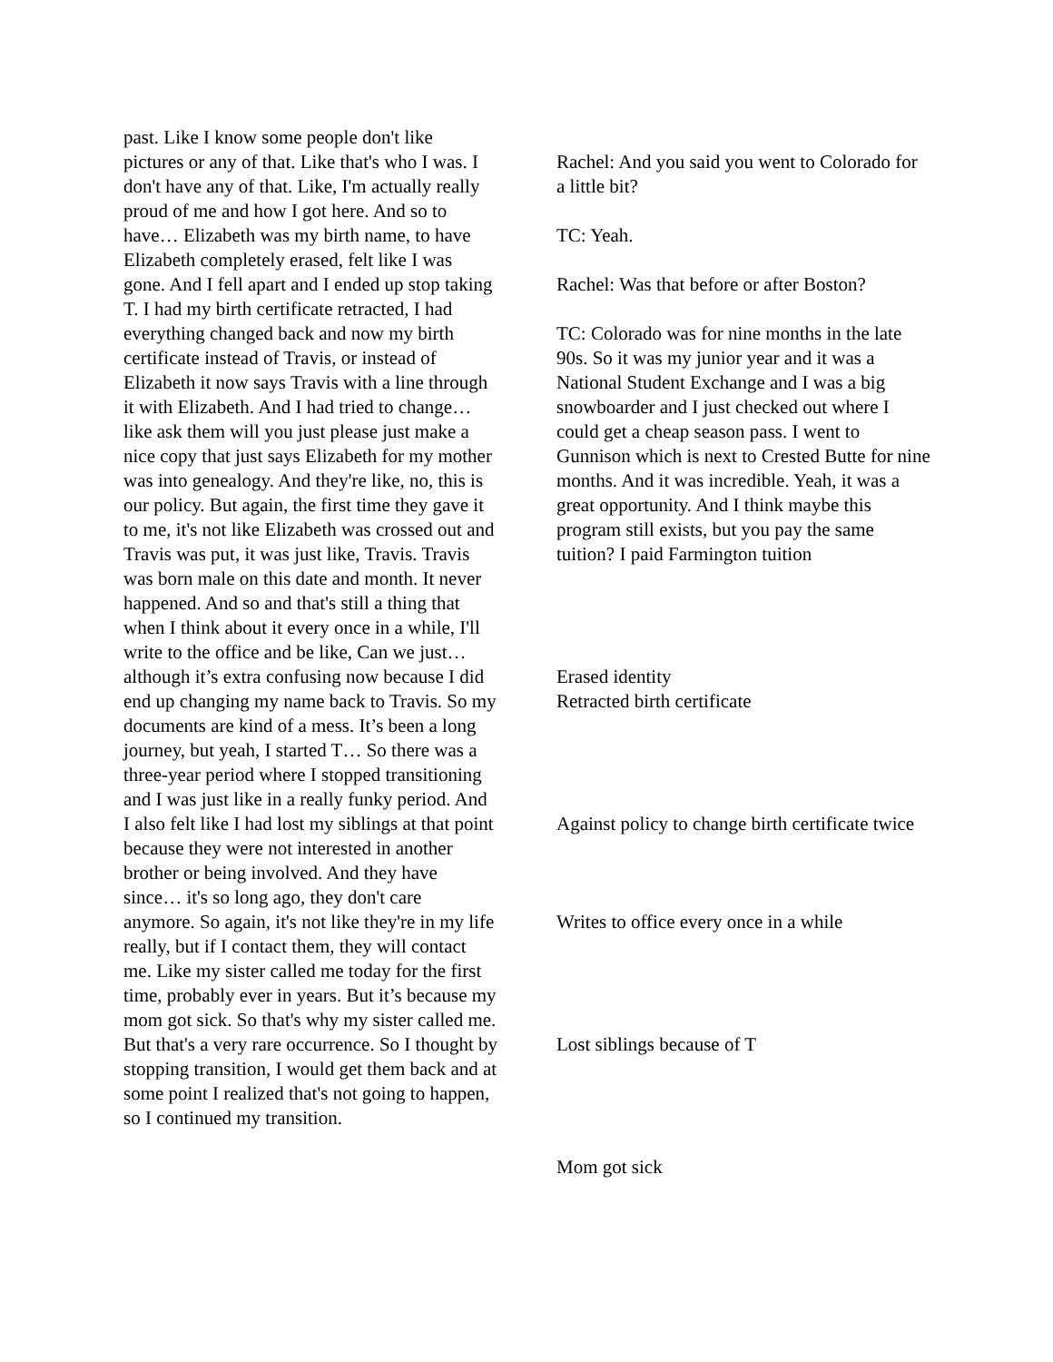past. Like I know some people don't like pictures or any of that. Like that's who I was. I don't have any of that. Like, I'm actually really proud of me and how I got here. And so to have… Elizabeth was my birth name, to have Elizabeth completely erased, felt like I was gone. And I fell apart and I ended up stop taking T. I had my birth certificate retracted, I had everything changed back and now my birth certificate instead of Travis, or instead of Elizabeth it now says Travis with a line through it with Elizabeth. And I had tried to change… like ask them will you just please just make a nice copy that just says Elizabeth for my mother was into genealogy. And they're like, no, this is our policy. But again, the first time they gave it to me, it's not like Elizabeth was crossed out and Travis was put, it was just like, Travis. Travis was born male on this date and month. It never happened. And so and that's still a thing that when I think about it every once in a while, I'll write to the office and be like, Can we just… although it’s extra confusing now because I did end up changing my name back to Travis. So my documents are kind of a mess. It’s been a long journey, but yeah, I started T… So there was a three-year period where I stopped transitioning and I was just like in a really funky period. And I also felt like I had lost my siblings at that point because they were not interested in another brother or being involved. And they have since… it's so long ago, they don't care anymore. So again, it's not like they're in my life really, but if I contact them, they will contact me. Like my sister called me today for the first time, probably ever in years. But it’s because my mom got sick. So that's why my sister called me. But that's a very rare occurrence. So I thought by stopping transition, I would get them back and at some point I realized that's not going to happen, so I continued my transition.
Rachel: And you said you went to Colorado for a little bit?
TC: Yeah.
Rachel: Was that before or after Boston?
TC: Colorado was for nine months in the late 90s. So it was my junior year and it was a National Student Exchange and I was a big snowboarder and I just checked out where I could get a cheap season pass. I went to Gunnison which is next to Crested Butte for nine months. And it was incredible. Yeah, it was a great opportunity. And I think maybe this program still exists, but you pay the same tuition? I paid Farmington tuition
Erased identity
Retracted birth certificate
Against policy to change birth certificate twice
Writes to office every once in a while
Lost siblings because of T
Mom got sick